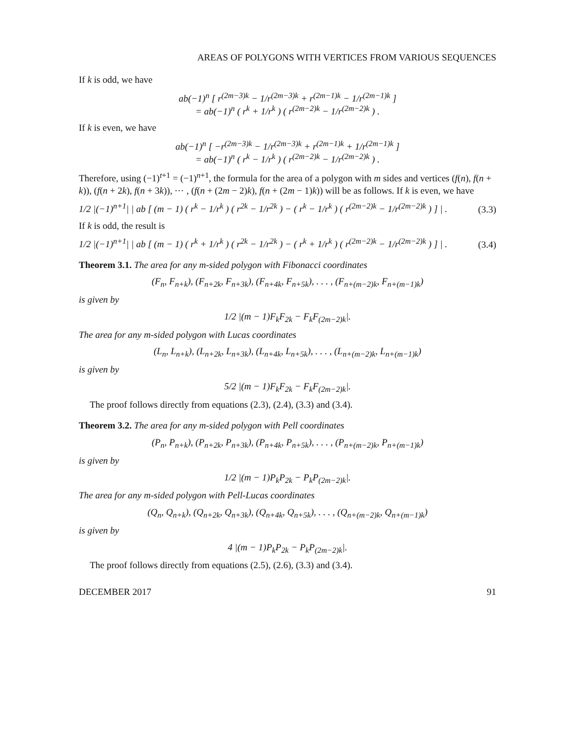AREAS OF POLYGONS WITH VERTICES FROM VARIOUS SEQUENCES
If k is odd, we have
ab(−1)<sup>n</sup> [ r<sup>(2m−3)k</sup> − 1/r<sup>(2m−3)k</sup> + r<sup>(2m−1)k</sup> − 1/r<sup>(2m−1)k</sup> ]
= ab(−1)<sup>n</sup> ( r<sup>k</sup> + 1/r<sup>k</sup> ) ( r<sup>(2m−2)k</sup> − 1/r<sup>(2m−2)k</sup> ) .
If k is even, we have
ab(−1)<sup>n</sup> [ −r<sup>(2m−3)k</sup> − 1/r<sup>(2m−3)k</sup> + r<sup>(2m−1)k</sup> + 1/r<sup>(2m−1)k</sup> ]
= ab(−1)<sup>n</sup> ( r<sup>k</sup> − 1/r<sup>k</sup> ) ( r<sup>(2m−2)k</sup> − 1/r<sup>(2m−2)k</sup> ) .
Therefore, using (−1)<sup>t+1</sup> = (−1)<sup>n+1</sup>, the formula for the area of a polygon with m sides and vertices (f(n), f(n + k)), (f(n + 2k), f(n + 3k)), ⋯ , (f(n + (2m − 2)k), f(n + (2m − 1)k)) will be as follows. If k is even, we have
1/2 |(−1)<sup>n+1</sup>| | ab [ (m − 1) ( r<sup>k</sup> − 1/r<sup>k</sup> ) ( r<sup>2k</sup> − 1/r<sup>2k</sup> ) − ( r<sup>k</sup> − 1/r<sup>k</sup> ) ( r<sup>(2m−2)k</sup> − 1/r<sup>(2m−2)k</sup> ) ] | . (3.3)
If k is odd, the result is
1/2 |(−1)<sup>n+1</sup>| | ab [ (m − 1) ( r<sup>k</sup> + 1/r<sup>k</sup> ) ( r<sup>2k</sup> − 1/r<sup>2k</sup> ) − ( r<sup>k</sup> + 1/r<sup>k</sup> ) ( r<sup>(2m−2)k</sup> − 1/r<sup>(2m−2)k</sup> ) ] | . (3.4)
Theorem 3.1. The area for any m-sided polygon with Fibonacci coordinates
(F<sub>n</sub>, F<sub>n+k</sub>), (F<sub>n+2k</sub>, F<sub>n+3k</sub>), (F<sub>n+4k</sub>, F<sub>n+5k</sub>), . . . , (F<sub>n+(m−2)k</sub>, F<sub>n+(m−1)k</sub>)
is given by
1/2 |(m − 1)F<sub>k</sub>F<sub>2k</sub> − F<sub>k</sub>F<sub>(2m−2)k</sub>|.
The area for any m-sided polygon with Lucas coordinates
(L<sub>n</sub>, L<sub>n+k</sub>), (L<sub>n+2k</sub>, L<sub>n+3k</sub>), (L<sub>n+4k</sub>, L<sub>n+5k</sub>), . . . , (L<sub>n+(m−2)k</sub>, L<sub>n+(m−1)k</sub>)
is given by
5/2 |(m − 1)F<sub>k</sub>F<sub>2k</sub> − F<sub>k</sub>F<sub>(2m−2)k</sub>|.
The proof follows directly from equations (2.3), (2.4), (3.3) and (3.4).
Theorem 3.2. The area for any m-sided polygon with Pell coordinates
(P<sub>n</sub>, P<sub>n+k</sub>), (P<sub>n+2k</sub>, P<sub>n+3k</sub>), (P<sub>n+4k</sub>, P<sub>n+5k</sub>), . . . , (P<sub>n+(m−2)k</sub>, P<sub>n+(m−1)k</sub>)
is given by
1/2 |(m − 1)P<sub>k</sub>P<sub>2k</sub> − P<sub>k</sub>P<sub>(2m−2)k</sub>|.
The area for any m-sided polygon with Pell-Lucas coordinates
(Q<sub>n</sub>, Q<sub>n+k</sub>), (Q<sub>n+2k</sub>, Q<sub>n+3k</sub>), (Q<sub>n+4k</sub>, Q<sub>n+5k</sub>), . . . , (Q<sub>n+(m−2)k</sub>, Q<sub>n+(m−1)k</sub>)
is given by
4 |(m − 1)P<sub>k</sub>P<sub>2k</sub> − P<sub>k</sub>P<sub>(2m−2)k</sub>|.
The proof follows directly from equations (2.5), (2.6), (3.3) and (3.4).
DECEMBER 2017 91